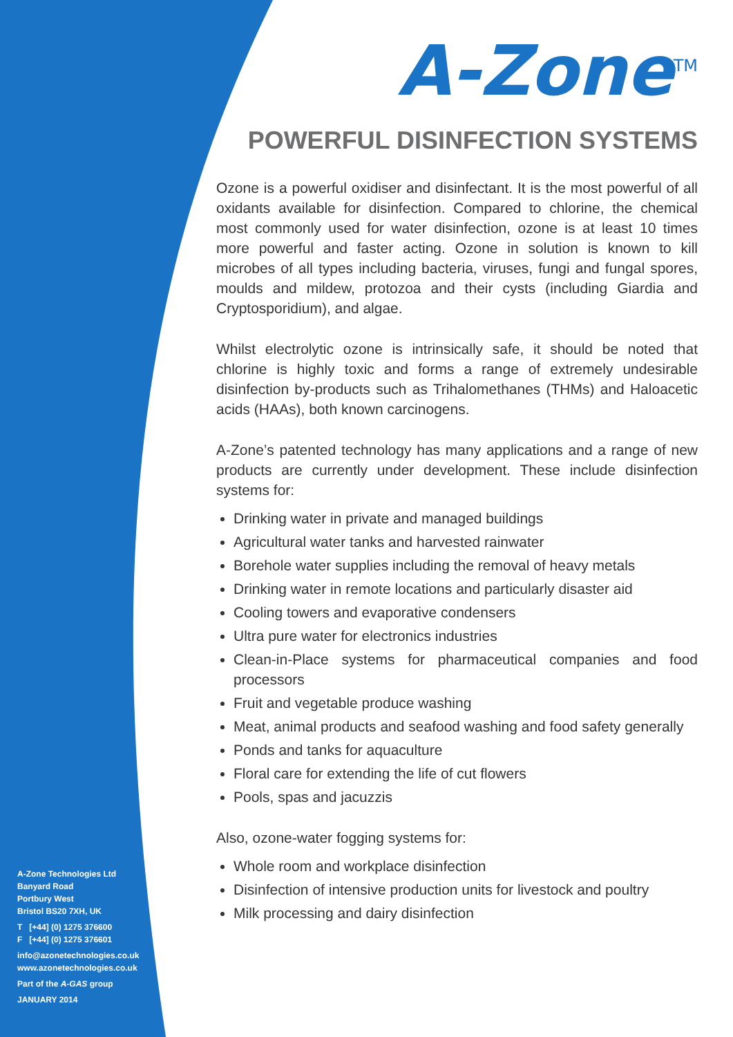A-Zone<sup>TM</sup>
POWERFUL DISINFECTION SYSTEMS
Ozone is a powerful oxidiser and disinfectant. It is the most powerful of all oxidants available for disinfection. Compared to chlorine, the chemical most commonly used for water disinfection, ozone is at least 10 times more powerful and faster acting. Ozone in solution is known to kill microbes of all types including bacteria, viruses, fungi and fungal spores, moulds and mildew, protozoa and their cysts (including Giardia and Cryptosporidium), and algae.
Whilst electrolytic ozone is intrinsically safe, it should be noted that chlorine is highly toxic and forms a range of extremely undesirable disinfection by-products such as Trihalomethanes (THMs) and Haloacetic acids (HAAs), both known carcinogens.
A-Zone’s patented technology has many applications and a range of new products are currently under development. These include disinfection systems for:
Drinking water in private and managed buildings
Agricultural water tanks and harvested rainwater
Borehole water supplies including the removal of heavy metals
Drinking water in remote locations and particularly disaster aid
Cooling towers and evaporative condensers
Ultra pure water for electronics industries
Clean-in-Place systems for pharmaceutical companies and food processors
Fruit and vegetable produce washing
Meat, animal products and seafood washing and food safety generally
Ponds and tanks for aquaculture
Floral care for extending the life of cut flowers
Pools, spas and jacuzzis
Also, ozone-water fogging systems for:
Whole room and workplace disinfection
Disinfection of intensive production units for livestock and poultry
Milk processing and dairy disinfection
A-Zone Technologies Ltd
Banyard Road
Portbury West
Bristol BS20 7XH, UK
T [+44] (0) 1275 376600
F [+44] (0) 1275 376601
info@azonetechnologies.co.uk
www.azonetechnologies.co.uk
Part of the A-GAS group
JANUARY 2014